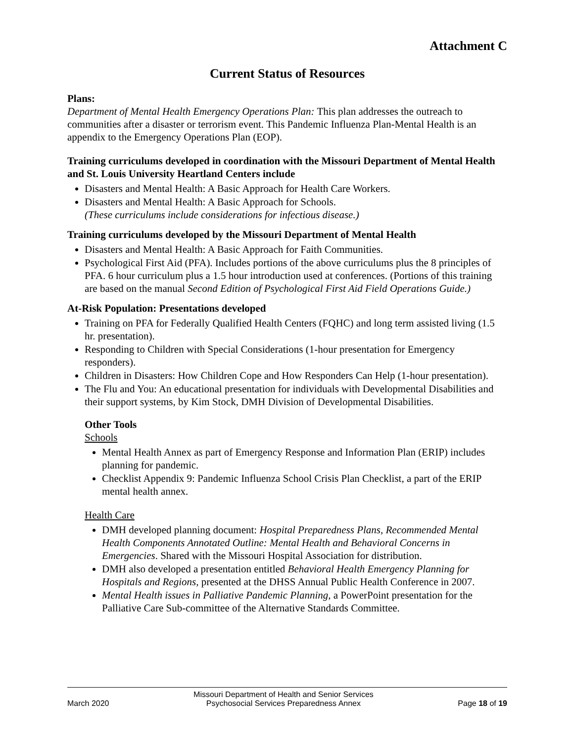Attachment C
Current Status of Resources
Plans:
Department of Mental Health Emergency Operations Plan: This plan addresses the outreach to communities after a disaster or terrorism event. This Pandemic Influenza Plan-Mental Health is an appendix to the Emergency Operations Plan (EOP).
Training curriculums developed in coordination with the Missouri Department of Mental Health and St. Louis University Heartland Centers include
Disasters and Mental Health: A Basic Approach for Health Care Workers.
Disasters and Mental Health: A Basic Approach for Schools.
(These curriculums include considerations for infectious disease.)
Training curriculums developed by the Missouri Department of Mental Health
Disasters and Mental Health: A Basic Approach for Faith Communities.
Psychological First Aid (PFA). Includes portions of the above curriculums plus the 8 principles of PFA. 6 hour curriculum plus a 1.5 hour introduction used at conferences. (Portions of this training are based on the manual Second Edition of Psychological First Aid Field Operations Guide.)
At-Risk Population: Presentations developed
Training on PFA for Federally Qualified Health Centers (FQHC) and long term assisted living (1.5 hr. presentation).
Responding to Children with Special Considerations (1-hour presentation for Emergency responders).
Children in Disasters: How Children Cope and How Responders Can Help (1-hour presentation).
The Flu and You: An educational presentation for individuals with Developmental Disabilities and their support systems, by Kim Stock, DMH Division of Developmental Disabilities.
Other Tools
Schools
Mental Health Annex as part of Emergency Response and Information Plan (ERIP) includes planning for pandemic.
Checklist Appendix 9: Pandemic Influenza School Crisis Plan Checklist, a part of the ERIP mental health annex.
Health Care
DMH developed planning document: Hospital Preparedness Plans, Recommended Mental Health Components Annotated Outline: Mental Health and Behavioral Concerns in Emergencies. Shared with the Missouri Hospital Association for distribution.
DMH also developed a presentation entitled Behavioral Health Emergency Planning for Hospitals and Regions, presented at the DHSS Annual Public Health Conference in 2007.
Mental Health issues in Palliative Pandemic Planning, a PowerPoint presentation for the Palliative Care Sub-committee of the Alternative Standards Committee.
March 2020 Missouri Department of Health and Senior Services
Psychosocial Services Preparedness Annex Page 18 of 19